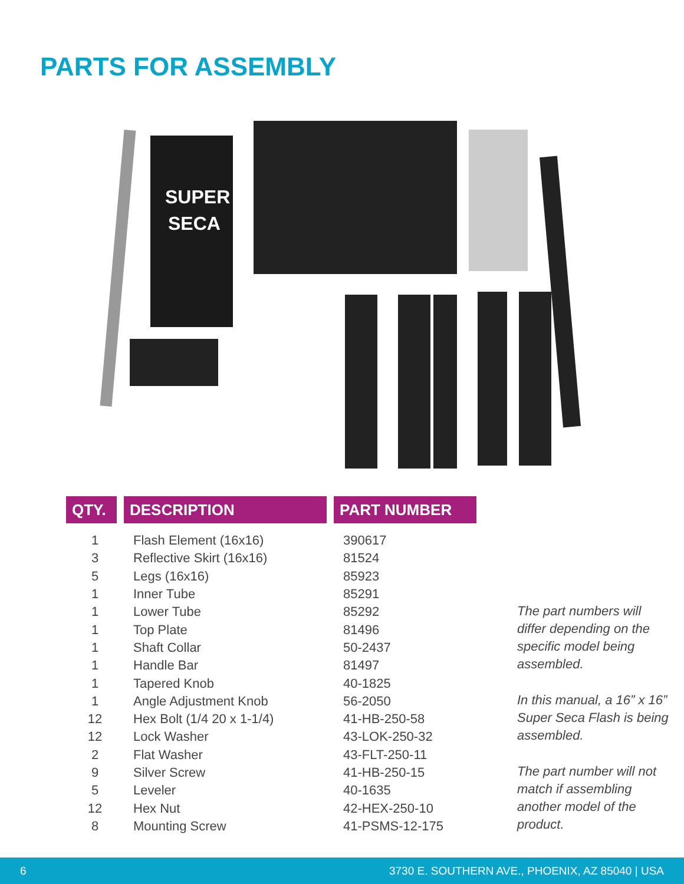PARTS FOR ASSEMBLY
SUPER
SECA
| QTY. | DESCRIPTION | PART NUMBER |
| --- | --- | --- |
| 1 | Flash Element (16x16) | 390617 |
| 3 | Reflective Skirt (16x16) | 81524 |
| 5 | Legs (16x16) | 85923 |
| 1 | Inner Tube | 85291 |
| 1 | Lower Tube | 85292 |
| 1 | Top Plate | 81496 |
| 1 | Shaft Collar | 50-2437 |
| 1 | Handle Bar | 81497 |
| 1 | Tapered Knob | 40-1825 |
| 1 | Angle Adjustment Knob | 56-2050 |
| 12 | Hex Bolt (1/4 20 x 1-1/4) | 41-HB-250-58 |
| 12 | Lock Washer | 43-LOK-250-32 |
| 2 | Flat Washer | 43-FLT-250-11 |
| 9 | Silver Screw | 41-HB-250-15 |
| 5 | Leveler | 40-1635 |
| 12 | Hex Nut | 42-HEX-250-10 |
| 8 | Mounting Screw | 41-PSMS-12-175 |
The part numbers will differ depending on the specific model being assembled.
In this manual, a 16” x 16” Super Seca Flash is being assembled.
The part number will not match if assembling another model of the product.
6 3730 E. SOUTHERN AVE., PHOENIX, AZ 85040 | USA